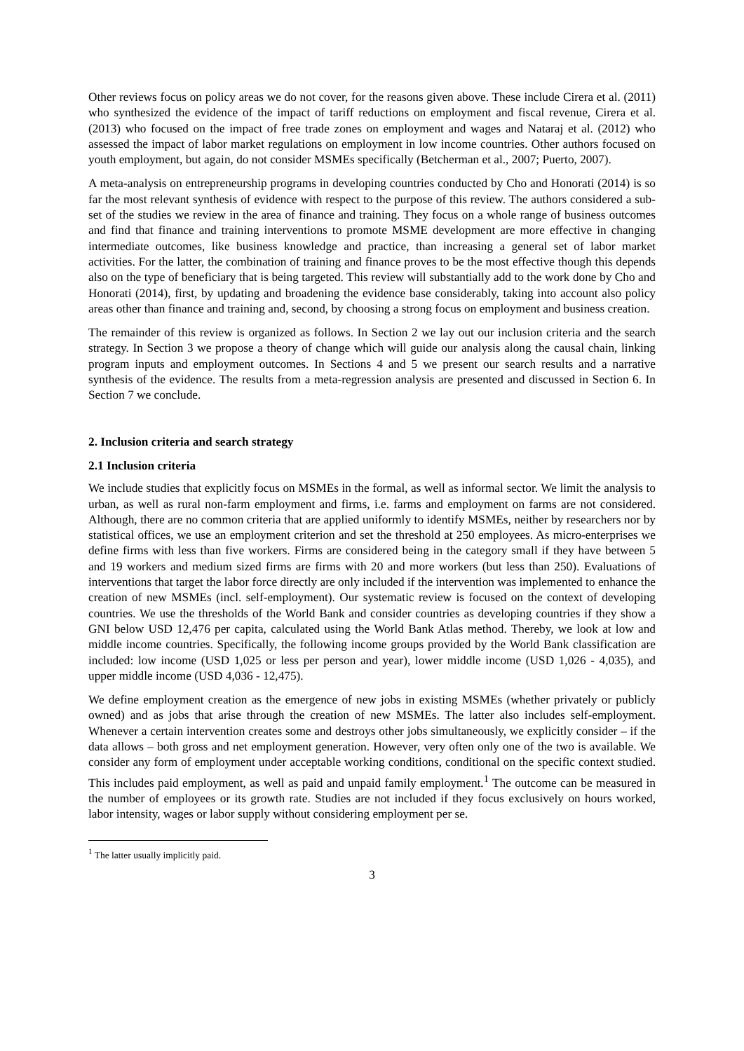Other reviews focus on policy areas we do not cover, for the reasons given above. These include Cirera et al. (2011) who synthesized the evidence of the impact of tariff reductions on employment and fiscal revenue, Cirera et al. (2013) who focused on the impact of free trade zones on employment and wages and Nataraj et al. (2012) who assessed the impact of labor market regulations on employment in low income countries. Other authors focused on youth employment, but again, do not consider MSMEs specifically (Betcherman et al., 2007; Puerto, 2007).
A meta-analysis on entrepreneurship programs in developing countries conducted by Cho and Honorati (2014) is so far the most relevant synthesis of evidence with respect to the purpose of this review. The authors considered a sub-set of the studies we review in the area of finance and training. They focus on a whole range of business outcomes and find that finance and training interventions to promote MSME development are more effective in changing intermediate outcomes, like business knowledge and practice, than increasing a general set of labor market activities. For the latter, the combination of training and finance proves to be the most effective though this depends also on the type of beneficiary that is being targeted. This review will substantially add to the work done by Cho and Honorati (2014), first, by updating and broadening the evidence base considerably, taking into account also policy areas other than finance and training and, second, by choosing a strong focus on employment and business creation.
The remainder of this review is organized as follows. In Section 2 we lay out our inclusion criteria and the search strategy. In Section 3 we propose a theory of change which will guide our analysis along the causal chain, linking program inputs and employment outcomes. In Sections 4 and 5 we present our search results and a narrative synthesis of the evidence. The results from a meta-regression analysis are presented and discussed in Section 6. In Section 7 we conclude.
2. Inclusion criteria and search strategy
2.1 Inclusion criteria
We include studies that explicitly focus on MSMEs in the formal, as well as informal sector. We limit the analysis to urban, as well as rural non-farm employment and firms, i.e. farms and employment on farms are not considered. Although, there are no common criteria that are applied uniformly to identify MSMEs, neither by researchers nor by statistical offices, we use an employment criterion and set the threshold at 250 employees. As micro-enterprises we define firms with less than five workers. Firms are considered being in the category small if they have between 5 and 19 workers and medium sized firms are firms with 20 and more workers (but less than 250). Evaluations of interventions that target the labor force directly are only included if the intervention was implemented to enhance the creation of new MSMEs (incl. self-employment). Our systematic review is focused on the context of developing countries. We use the thresholds of the World Bank and consider countries as developing countries if they show a GNI below USD 12,476 per capita, calculated using the World Bank Atlas method. Thereby, we look at low and middle income countries. Specifically, the following income groups provided by the World Bank classification are included: low income (USD 1,025 or less per person and year), lower middle income (USD 1,026 - 4,035), and upper middle income (USD 4,036 - 12,475).
We define employment creation as the emergence of new jobs in existing MSMEs (whether privately or publicly owned) and as jobs that arise through the creation of new MSMEs. The latter also includes self-employment. Whenever a certain intervention creates some and destroys other jobs simultaneously, we explicitly consider – if the data allows – both gross and net employment generation. However, very often only one of the two is available. We consider any form of employment under acceptable working conditions, conditional on the specific context studied. This includes paid employment, as well as paid and unpaid family employment.<sup>1</sup> The outcome can be measured in the number of employees or its growth rate. Studies are not included if they focus exclusively on hours worked, labor intensity, wages or labor supply without considering employment per se.
<sup>1</sup> The latter usually implicitly paid.
3